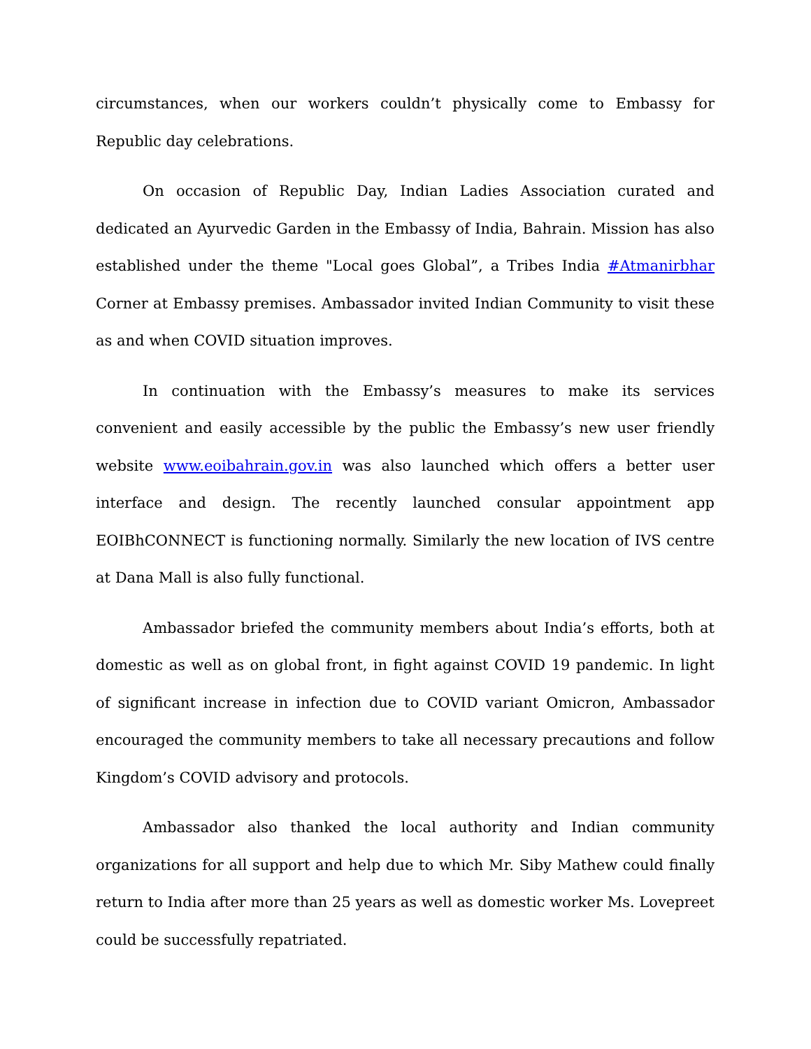circumstances, when our workers couldn’t physically come to Embassy for Republic day celebrations.
On occasion of Republic Day, Indian Ladies Association curated and dedicated an Ayurvedic Garden in the Embassy of India, Bahrain. Mission has also established under the theme "Local goes Global”, a Tribes India #Atmanirbhar Corner at Embassy premises. Ambassador invited Indian Community to visit these as and when COVID situation improves.
In continuation with the Embassy’s measures to make its services convenient and easily accessible by the public the Embassy’s new user friendly website www.eoibahrain.gov.in was also launched which offers a better user interface and design. The recently launched consular appointment app EOIBhCONNECT is functioning normally. Similarly the new location of IVS centre at Dana Mall is also fully functional.
Ambassador briefed the community members about India’s efforts, both at domestic as well as on global front, in fight against COVID 19 pandemic. In light of significant increase in infection due to COVID variant Omicron, Ambassador encouraged the community members to take all necessary precautions and follow Kingdom’s COVID advisory and protocols.
Ambassador also thanked the local authority and Indian community organizations for all support and help due to which Mr. Siby Mathew could finally return to India after more than 25 years as well as domestic worker Ms. Lovepreet could be successfully repatriated.